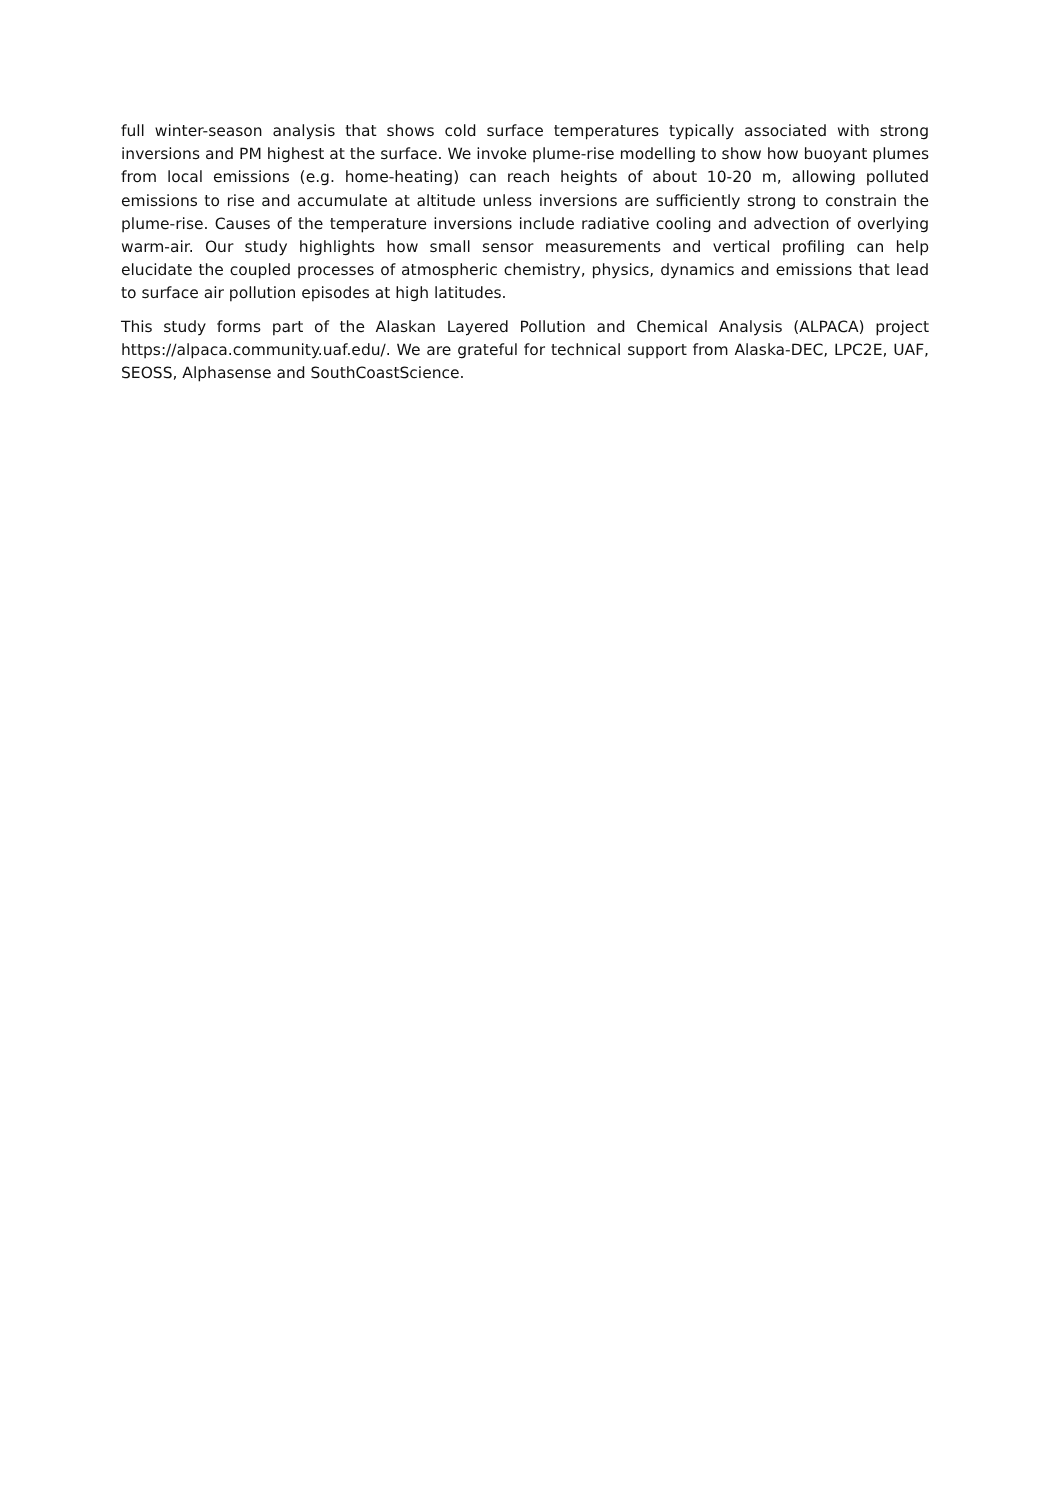full winter-season analysis that shows cold surface temperatures typically associated with strong inversions and PM highest at the surface. We invoke plume-rise modelling to show how buoyant plumes from local emissions (e.g. home-heating) can reach heights of about 10-20 m, allowing polluted emissions to rise and accumulate at altitude unless inversions are sufficiently strong to constrain the plume-rise. Causes of the temperature inversions include radiative cooling and advection of overlying warm-air. Our study highlights how small sensor measurements and vertical profiling can help elucidate the coupled processes of atmospheric chemistry, physics, dynamics and emissions that lead to surface air pollution episodes at high latitudes.
This study forms part of the Alaskan Layered Pollution and Chemical Analysis (ALPACA) project https://alpaca.community.uaf.edu/. We are grateful for technical support from Alaska-DEC, LPC2E, UAF, SEOSS, Alphasense and SouthCoastScience.